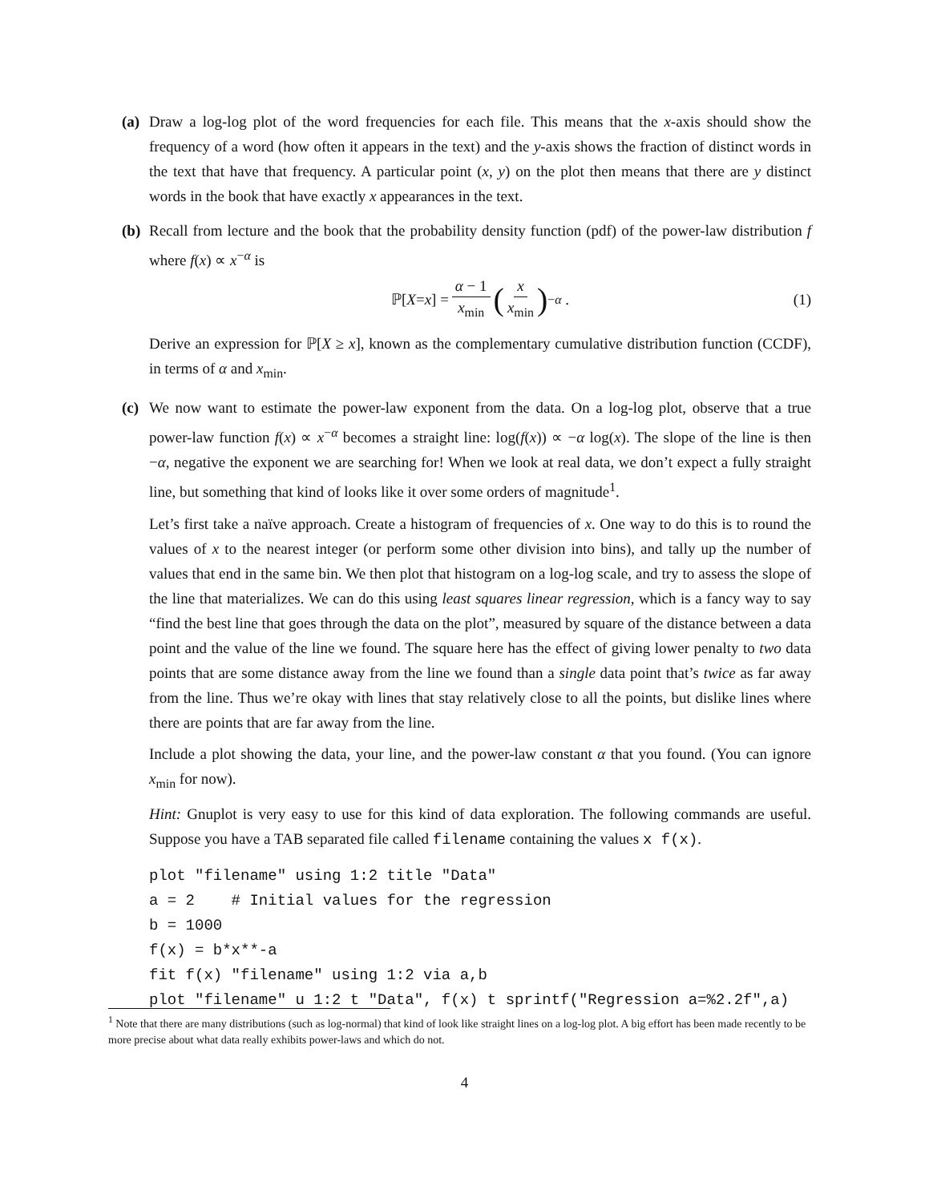(a)
Draw a log-log plot of the word frequencies for each file. This means that the x-axis should show the frequency of a word (how often it appears in the text) and the y-axis shows the fraction of distinct words in the text that have that frequency. A particular point (x, y) on the plot then means that there are y distinct words in the book that have exactly x appearances in the text.
(b)
Recall from lecture and the book that the probability density function (pdf) of the power-law distribution f where f(x) ∝ x<sup>−α</sup> is
ℙ[X = x] = α − 1 x<sub>min</sub> (x x<sub>min</sub>)<sup>−α</sup> . (1)
Derive an expression for ℙ[X ≥ x], known as the complementary cumulative distribution function (CCDF), in terms of α and x<sub>min</sub>.
(c)
We now want to estimate the power-law exponent from the data. On a log-log plot, observe that a true power-law function f(x) ∝ x<sup>−α</sup> becomes a straight line: log(f(x)) ∝ −α log(x). The slope of the line is then −α, negative the exponent we are searching for! When we look at real data, we don’t expect a fully straight line, but something that kind of looks like it over some orders of magnitude<sup>1</sup>.
Let’s first take a naïve approach. Create a histogram of frequencies of x. One way to do this is to round the values of x to the nearest integer (or perform some other division into bins), and tally up the number of values that end in the same bin. We then plot that histogram on a log-log scale, and try to assess the slope of the line that materializes. We can do this using least squares linear regression, which is a fancy way to say “find the best line that goes through the data on the plot”, measured by square of the distance between a data point and the value of the line we found. The square here has the effect of giving lower penalty to two data points that are some distance away from the line we found than a single data point that’s twice as far away from the line. Thus we’re okay with lines that stay relatively close to all the points, but dislike lines where there are points that are far away from the line.
Include a plot showing the data, your line, and the power-law constant α that you found. (You can ignore x<sub>min</sub> for now).
Hint: Gnuplot is very easy to use for this kind of data exploration. The following commands are useful. Suppose you have a TAB separated file called filename containing the values x f(x).
plot "filename" using 1:2 title "Data"
a = 2    # Initial values for the regression
b = 1000
f(x) = b*x**-a
fit f(x) "filename" using 1:2 via a,b
plot "filename" u 1:2 t "Data", f(x) t sprintf("Regression a=%2.2f",a)
<sup>1</sup> Note that there are many distributions (such as log-normal) that kind of look like straight lines on a log-log plot. A big effort has been made recently to be more precise about what data really exhibits power-laws and which do not.
4